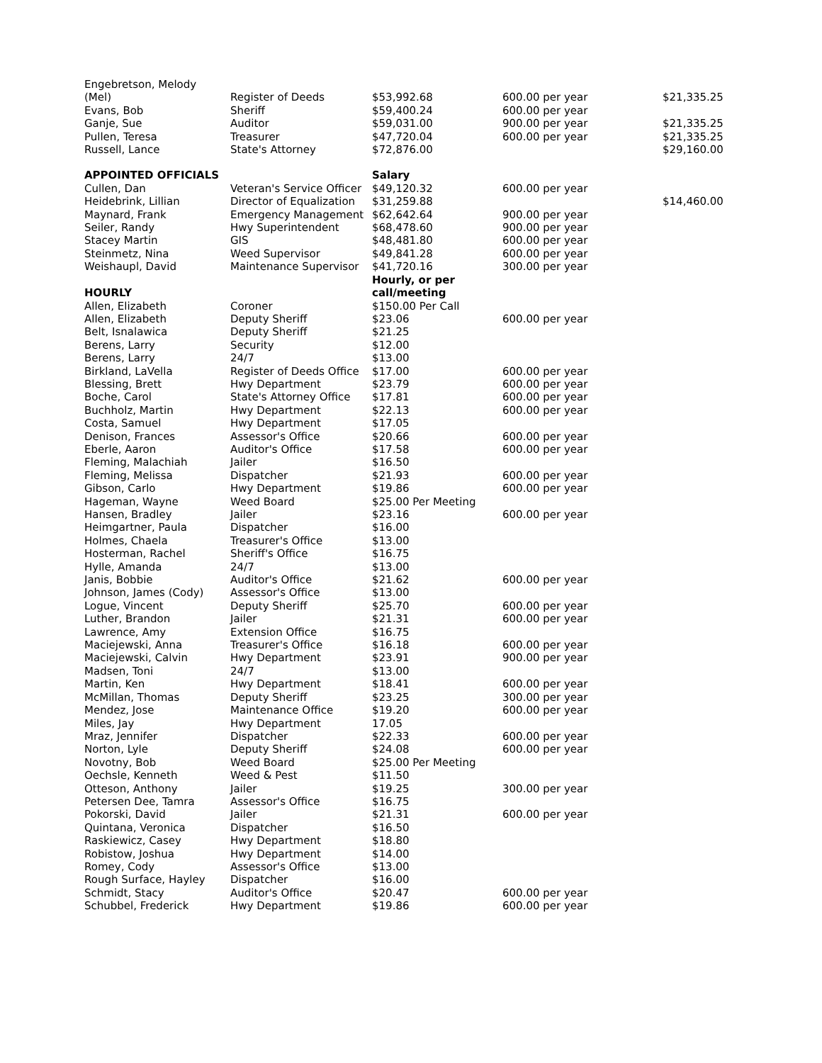| Engebretson, Melody (Mel) | Register of Deeds | $53,992.68 | 600.00 per year | $21,335.25 |
| Evans, Bob | Sheriff | $59,400.24 | 600.00 per year | |
| Ganje, Sue | Auditor | $59,031.00 | 900.00 per year | $21,335.25 |
| Pullen, Teresa | Treasurer | $47,720.04 | 600.00 per year | $21,335.25 |
| Russell, Lance | State's Attorney | $72,876.00 | | $29,160.00 |
| APPOINTED OFFICIALS | | Salary | | |
| Cullen, Dan | Veteran's Service Officer | $49,120.32 | 600.00 per year | |
| Heidebrink, Lillian | Director of Equalization | $31,259.88 | | $14,460.00 |
| Maynard, Frank | Emergency Management | $62,642.64 | 900.00 per year | |
| Seiler, Randy | Hwy Superintendent | $68,478.60 | 900.00 per year | |
| Stacey Martin | GIS | $48,481.80 | 600.00 per year | |
| Steinmetz, Nina | Weed Supervisor | $49,841.28 | 600.00 per year | |
| Weishaupl, David | Maintenance Supervisor | $41,720.16 | 300.00 per year | |
| HOURLY | | Hourly, or per call/meeting | | |
| Allen, Elizabeth | Coroner | $150.00 Per Call | | |
| Allen, Elizabeth | Deputy Sheriff | $23.06 | 600.00 per year | |
| Belt, Isnalawica | Deputy Sheriff | $21.25 | | |
| Berens, Larry | Security | $12.00 | | |
| Berens, Larry | 24/7 | $13.00 | | |
| Birkland, LaVella | Register of Deeds Office | $17.00 | 600.00 per year | |
| Blessing, Brett | Hwy Department | $23.79 | 600.00 per year | |
| Boche, Carol | State's Attorney Office | $17.81 | 600.00 per year | |
| Buchholz, Martin | Hwy Department | $22.13 | 600.00 per year | |
| Costa, Samuel | Hwy Department | $17.05 | | |
| Denison, Frances | Assessor's Office | $20.66 | 600.00 per year | |
| Eberle, Aaron | Auditor's Office | $17.58 | 600.00 per year | |
| Fleming, Malachiah | Jailer | $16.50 | | |
| Fleming, Melissa | Dispatcher | $21.93 | 600.00 per year | |
| Gibson, Carlo | Hwy Department | $19.86 | 600.00 per year | |
| Hageman, Wayne | Weed Board | $25.00 Per Meeting | | |
| Hansen, Bradley | Jailer | $23.16 | 600.00 per year | |
| Heimgartner, Paula | Dispatcher | $16.00 | | |
| Holmes, Chaela | Treasurer's Office | $13.00 | | |
| Hosterman, Rachel | Sheriff's Office | $16.75 | | |
| Hylle, Amanda | 24/7 | $13.00 | | |
| Janis, Bobbie | Auditor's Office | $21.62 | 600.00 per year | |
| Johnson, James (Cody) | Assessor's Office | $13.00 | | |
| Logue, Vincent | Deputy Sheriff | $25.70 | 600.00 per year | |
| Luther, Brandon | Jailer | $21.31 | 600.00 per year | |
| Lawrence, Amy | Extension Office | $16.75 | | |
| Maciejewski, Anna | Treasurer's Office | $16.18 | 600.00 per year | |
| Maciejewski, Calvin | Hwy Department | $23.91 | 900.00 per year | |
| Madsen, Toni | 24/7 | $13.00 | | |
| Martin, Ken | Hwy Department | $18.41 | 600.00 per year | |
| McMillan, Thomas | Deputy Sheriff | $23.25 | 300.00 per year | |
| Mendez, Jose | Maintenance Office | $19.20 | 600.00 per year | |
| Miles, Jay | Hwy Department | 17.05 | | |
| Mraz, Jennifer | Dispatcher | $22.33 | 600.00 per year | |
| Norton, Lyle | Deputy Sheriff | $24.08 | 600.00 per year | |
| Novotny, Bob | Weed Board | $25.00 Per Meeting | | |
| Oechsle, Kenneth | Weed & Pest | $11.50 | | |
| Otteson, Anthony | Jailer | $19.25 | 300.00 per year | |
| Petersen Dee, Tamra | Assessor's Office | $16.75 | | |
| Pokorski, David | Jailer | $21.31 | 600.00 per year | |
| Quintana, Veronica | Dispatcher | $16.50 | | |
| Raskiewicz, Casey | Hwy Department | $18.80 | | |
| Robistow, Joshua | Hwy Department | $14.00 | | |
| Romey, Cody | Assessor's Office | $13.00 | | |
| Rough Surface, Hayley | Dispatcher | $16.00 | | |
| Schmidt, Stacy | Auditor's Office | $20.47 | 600.00 per year | |
| Schubbel, Frederick | Hwy Department | $19.86 | 600.00 per year | |